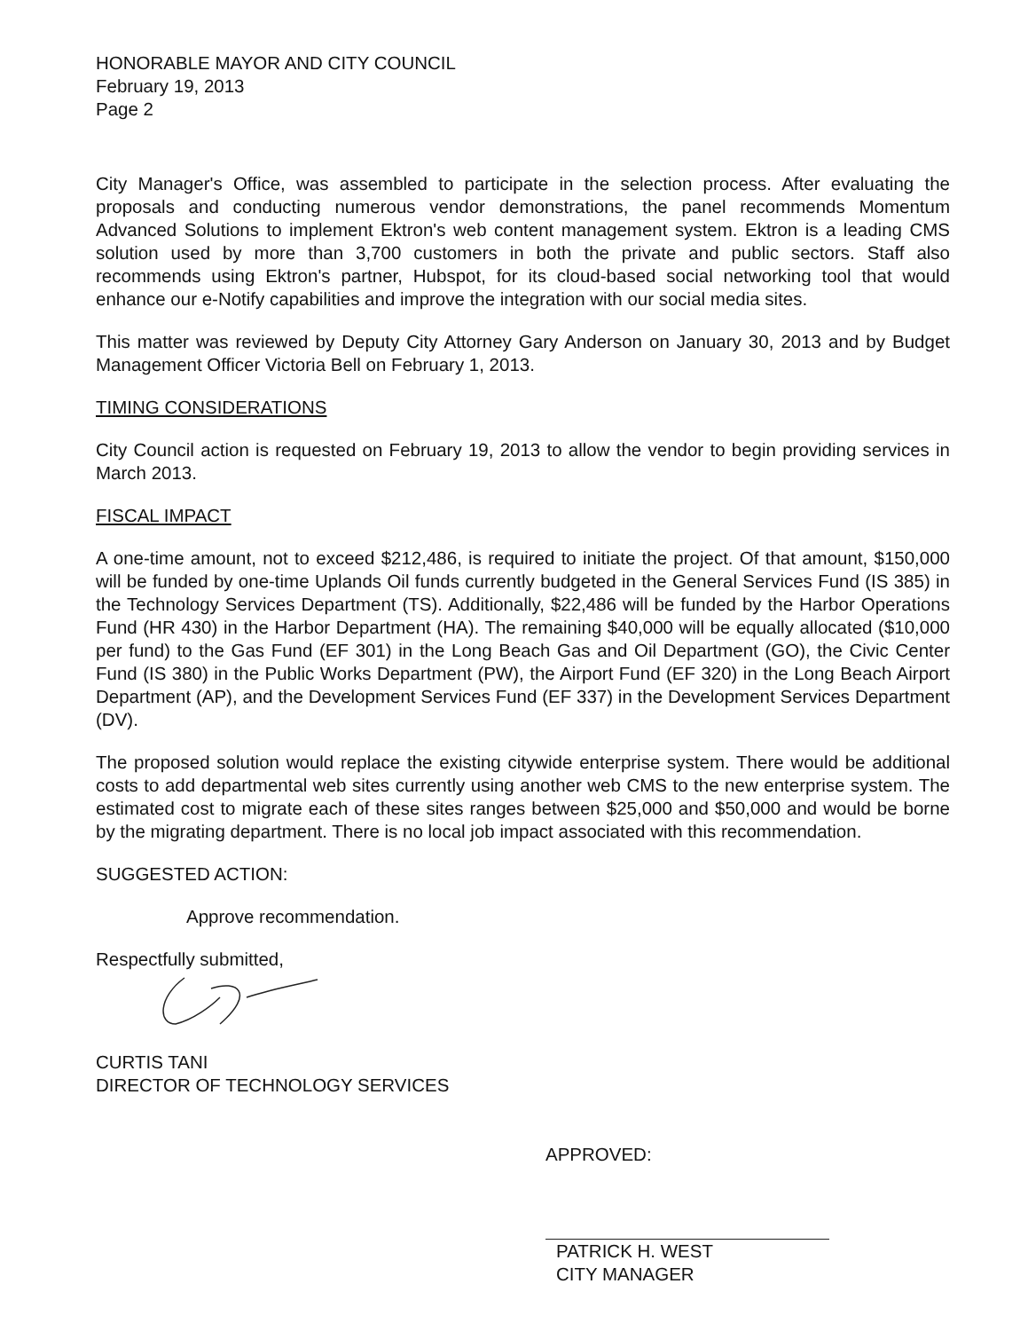HONORABLE MAYOR AND CITY COUNCIL
February 19, 2013
Page 2
City Manager's Office, was assembled to participate in the selection process. After evaluating the proposals and conducting numerous vendor demonstrations, the panel recommends Momentum Advanced Solutions to implement Ektron's web content management system. Ektron is a leading CMS solution used by more than 3,700 customers in both the private and public sectors. Staff also recommends using Ektron's partner, Hubspot, for its cloud-based social networking tool that would enhance our e-Notify capabilities and improve the integration with our social media sites.
This matter was reviewed by Deputy City Attorney Gary Anderson on January 30, 2013 and by Budget Management Officer Victoria Bell on February 1, 2013.
TIMING CONSIDERATIONS
City Council action is requested on February 19, 2013 to allow the vendor to begin providing services in March 2013.
FISCAL IMPACT
A one-time amount, not to exceed $212,486, is required to initiate the project. Of that amount, $150,000 will be funded by one-time Uplands Oil funds currently budgeted in the General Services Fund (IS 385) in the Technology Services Department (TS). Additionally, $22,486 will be funded by the Harbor Operations Fund (HR 430) in the Harbor Department (HA). The remaining $40,000 will be equally allocated ($10,000 per fund) to the Gas Fund (EF 301) in the Long Beach Gas and Oil Department (GO), the Civic Center Fund (IS 380) in the Public Works Department (PW), the Airport Fund (EF 320) in the Long Beach Airport Department (AP), and the Development Services Fund (EF 337) in the Development Services Department (DV).
The proposed solution would replace the existing citywide enterprise system. There would be additional costs to add departmental web sites currently using another web CMS to the new enterprise system. The estimated cost to migrate each of these sites ranges between $25,000 and $50,000 and would be borne by the migrating department. There is no local job impact associated with this recommendation.
SUGGESTED ACTION:
Approve recommendation.
Respectfully submitted,
CURTIS TANI
DIRECTOR OF TECHNOLOGY SERVICES
APPROVED:
PATRICK H. WEST
CITY MANAGER